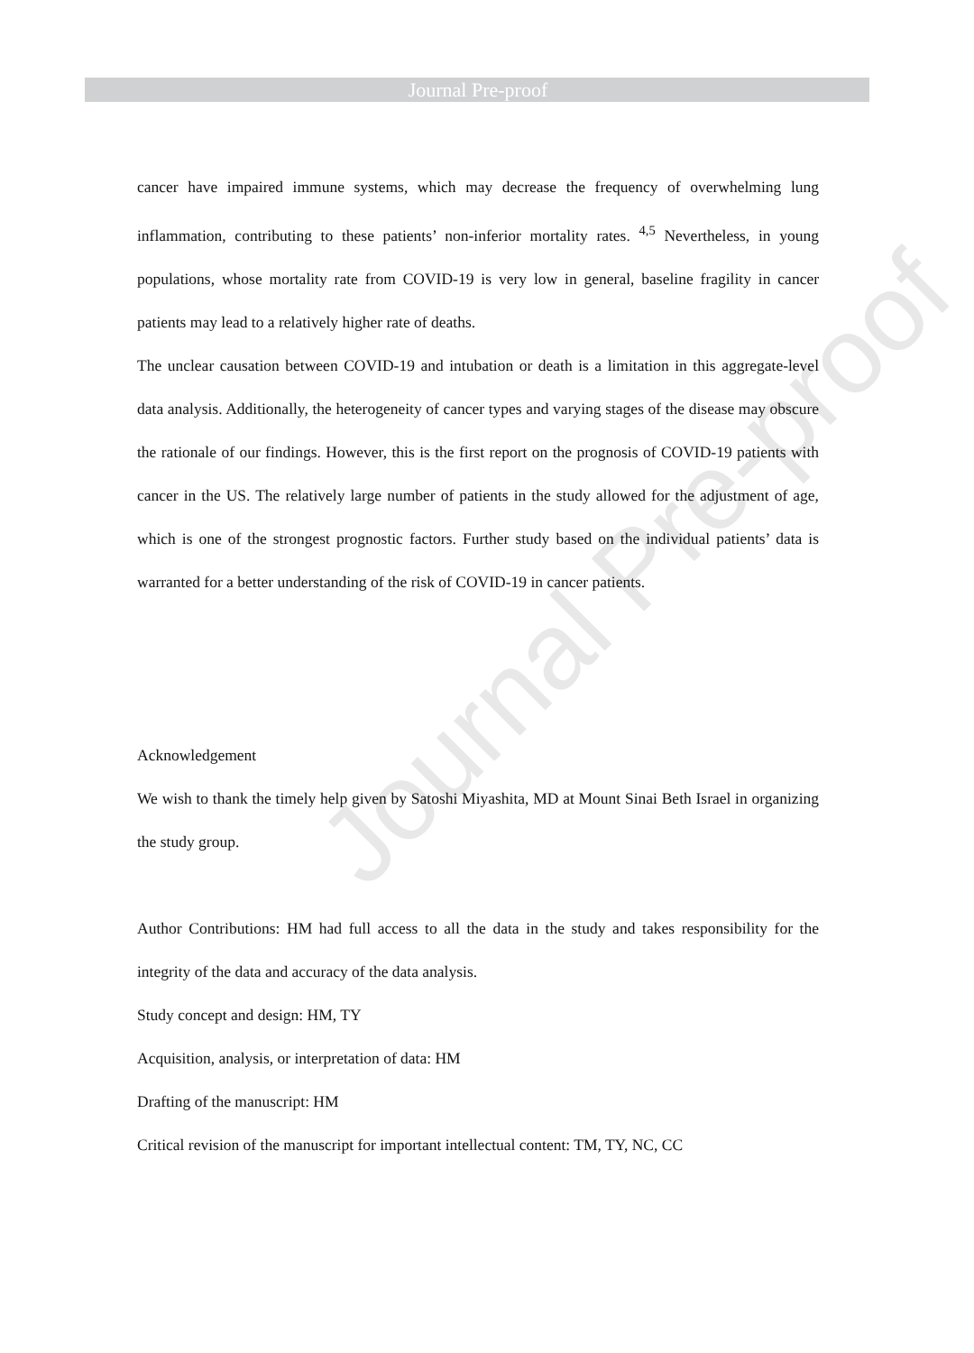Journal Pre-proof
Journal Pre-proof
cancer have impaired immune systems, which may decrease the frequency of overwhelming lung inflammation, contributing to these patients’ non-inferior mortality rates. <sup>4,5</sup> Nevertheless, in young populations, whose mortality rate from COVID-19 is very low in general, baseline fragility in cancer patients may lead to a relatively higher rate of deaths.
The unclear causation between COVID-19 and intubation or death is a limitation in this aggregate-level data analysis. Additionally, the heterogeneity of cancer types and varying stages of the disease may obscure the rationale of our findings. However, this is the first report on the prognosis of COVID-19 patients with cancer in the US. The relatively large number of patients in the study allowed for the adjustment of age, which is one of the strongest prognostic factors. Further study based on the individual patients’ data is warranted for a better understanding of the risk of COVID-19 in cancer patients.
Acknowledgement
We wish to thank the timely help given by Satoshi Miyashita, MD at Mount Sinai Beth Israel in organizing the study group.
Author Contributions: HM had full access to all the data in the study and takes responsibility for the integrity of the data and accuracy of the data analysis.
Study concept and design: HM, TY
Acquisition, analysis, or interpretation of data: HM
Drafting of the manuscript: HM
Critical revision of the manuscript for important intellectual content: TM, TY, NC, CC